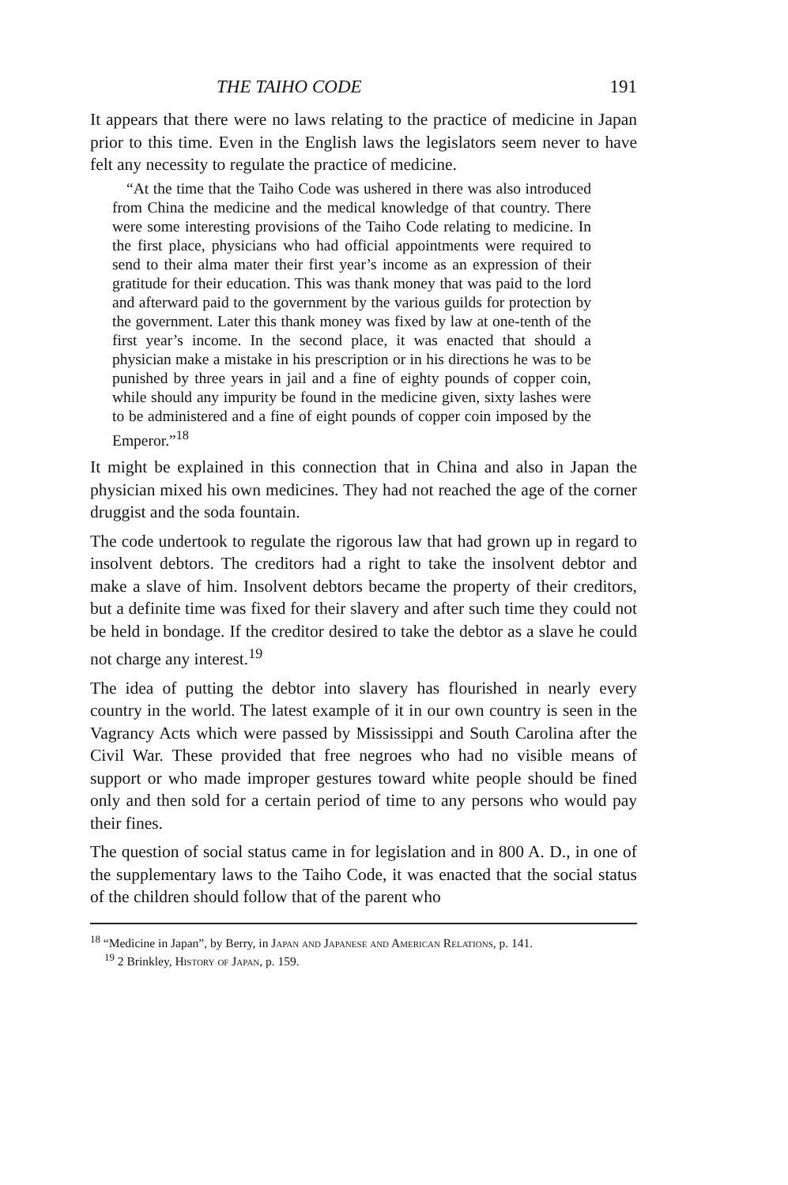THE TAIHO CODE 191
It appears that there were no laws relating to the practice of medicine in Japan prior to this time. Even in the English laws the legislators seem never to have felt any necessity to regulate the practice of medicine.
“At the time that the Taiho Code was ushered in there was also introduced from China the medicine and the medical knowledge of that country. There were some interesting provisions of the Taiho Code relating to medicine. In the first place, physicians who had official appointments were required to send to their alma mater their first year’s income as an expression of their gratitude for their education. This was thank money that was paid to the lord and afterward paid to the government by the various guilds for protection by the government. Later this thank money was fixed by law at one-tenth of the first year’s income. In the second place, it was enacted that should a physician make a mistake in his prescription or in his directions he was to be punished by three years in jail and a fine of eighty pounds of copper coin, while should any impurity be found in the medicine given, sixty lashes were to be administered and a fine of eight pounds of copper coin imposed by the Emperor.”<sup>18</sup>
It might be explained in this connection that in China and also in Japan the physician mixed his own medicines. They had not reached the age of the corner druggist and the soda fountain.
The code undertook to regulate the rigorous law that had grown up in regard to insolvent debtors. The creditors had a right to take the insolvent debtor and make a slave of him. Insolvent debtors became the property of their creditors, but a definite time was fixed for their slavery and after such time they could not be held in bondage. If the creditor desired to take the debtor as a slave he could not charge any interest.<sup>19</sup>
The idea of putting the debtor into slavery has flourished in nearly every country in the world. The latest example of it in our own country is seen in the Vagrancy Acts which were passed by Mississippi and South Carolina after the Civil War. These provided that free negroes who had no visible means of support or who made improper gestures toward white people should be fined only and then sold for a certain period of time to any persons who would pay their fines.
The question of social status came in for legislation and in 800 A. D., in one of the supplementary laws to the Taiho Code, it was enacted that the social status of the children should follow that of the parent who
<sup>18</sup> “Medicine in Japan”, by Berry, in Japan and Japanese and American Relations, p. 141.
<sup>19</sup> 2 Brinkley, History of Japan, p. 159.